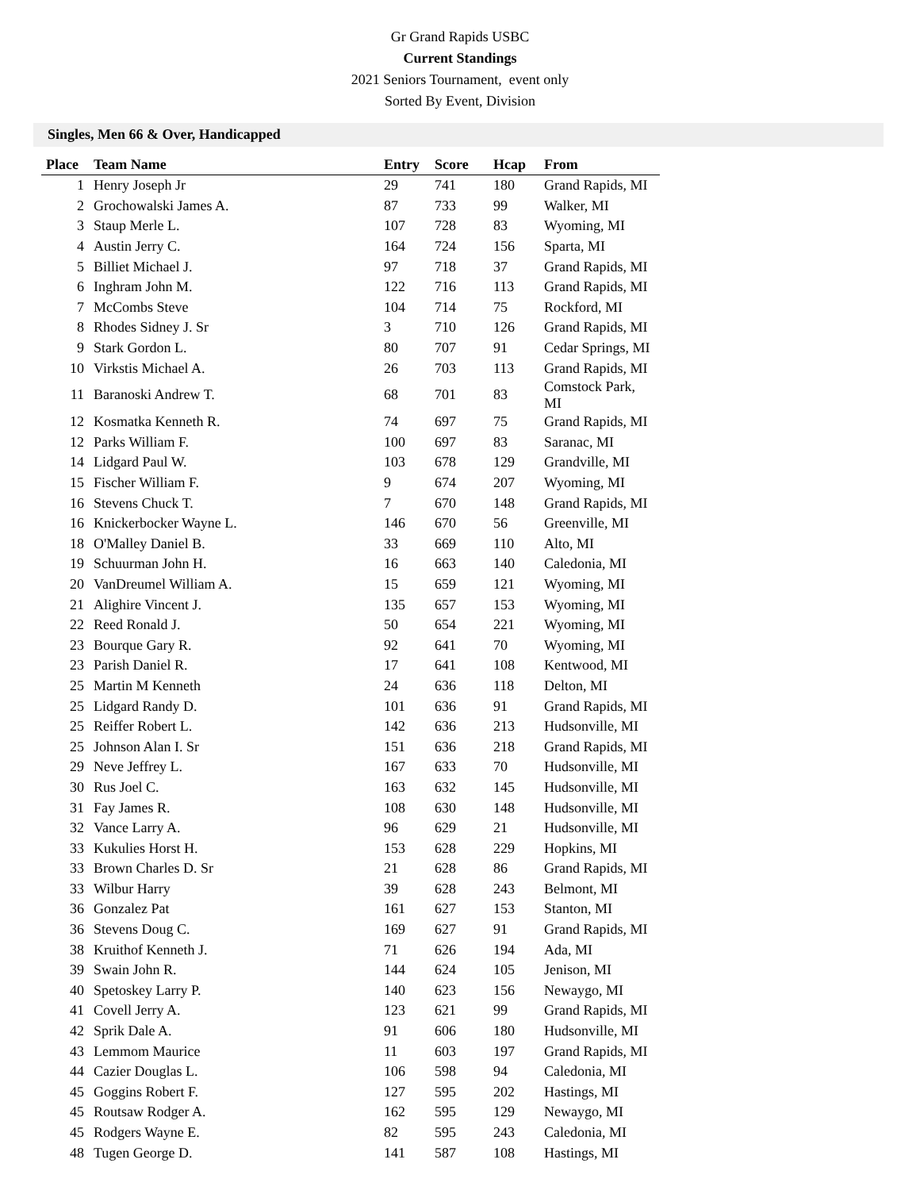Gr Grand Rapids USBC
Current Standings
2021 Seniors Tournament, event only
Sorted By Event, Division
Singles, Men 66 & Over, Handicapped
| Place | Team Name | Entry | Score | Hcap | From |
| --- | --- | --- | --- | --- | --- |
| 1 | Henry Joseph Jr | 29 | 741 | 180 | Grand Rapids, MI |
| 2 | Grochowalski James A. | 87 | 733 | 99 | Walker, MI |
| 3 | Staup Merle L. | 107 | 728 | 83 | Wyoming, MI |
| 4 | Austin Jerry C. | 164 | 724 | 156 | Sparta, MI |
| 5 | Billiet Michael J. | 97 | 718 | 37 | Grand Rapids, MI |
| 6 | Inghram John M. | 122 | 716 | 113 | Grand Rapids, MI |
| 7 | McCombs Steve | 104 | 714 | 75 | Rockford, MI |
| 8 | Rhodes Sidney J. Sr | 3 | 710 | 126 | Grand Rapids, MI |
| 9 | Stark Gordon L. | 80 | 707 | 91 | Cedar Springs, MI |
| 10 | Virkstis Michael A. | 26 | 703 | 113 | Grand Rapids, MI |
| 11 | Baranoski Andrew T. | 68 | 701 | 83 | Comstock Park, MI |
| 12 | Kosmatka Kenneth R. | 74 | 697 | 75 | Grand Rapids, MI |
| 12 | Parks William F. | 100 | 697 | 83 | Saranac, MI |
| 14 | Lidgard Paul W. | 103 | 678 | 129 | Grandville, MI |
| 15 | Fischer William F. | 9 | 674 | 207 | Wyoming, MI |
| 16 | Stevens Chuck T. | 7 | 670 | 148 | Grand Rapids, MI |
| 16 | Knickerbocker Wayne L. | 146 | 670 | 56 | Greenville, MI |
| 18 | O'Malley Daniel B. | 33 | 669 | 110 | Alto, MI |
| 19 | Schuurman John H. | 16 | 663 | 140 | Caledonia, MI |
| 20 | VanDreumel William A. | 15 | 659 | 121 | Wyoming, MI |
| 21 | Alighire Vincent J. | 135 | 657 | 153 | Wyoming, MI |
| 22 | Reed Ronald J. | 50 | 654 | 221 | Wyoming, MI |
| 23 | Bourque Gary R. | 92 | 641 | 70 | Wyoming, MI |
| 23 | Parish Daniel R. | 17 | 641 | 108 | Kentwood, MI |
| 25 | Martin M Kenneth | 24 | 636 | 118 | Delton, MI |
| 25 | Lidgard Randy D. | 101 | 636 | 91 | Grand Rapids, MI |
| 25 | Reiffer Robert L. | 142 | 636 | 213 | Hudsonville, MI |
| 25 | Johnson Alan I. Sr | 151 | 636 | 218 | Grand Rapids, MI |
| 29 | Neve Jeffrey L. | 167 | 633 | 70 | Hudsonville, MI |
| 30 | Rus Joel C. | 163 | 632 | 145 | Hudsonville, MI |
| 31 | Fay James R. | 108 | 630 | 148 | Hudsonville, MI |
| 32 | Vance Larry A. | 96 | 629 | 21 | Hudsonville, MI |
| 33 | Kukulies Horst H. | 153 | 628 | 229 | Hopkins, MI |
| 33 | Brown Charles D. Sr | 21 | 628 | 86 | Grand Rapids, MI |
| 33 | Wilbur Harry | 39 | 628 | 243 | Belmont, MI |
| 36 | Gonzalez Pat | 161 | 627 | 153 | Stanton, MI |
| 36 | Stevens Doug C. | 169 | 627 | 91 | Grand Rapids, MI |
| 38 | Kruithof Kenneth J. | 71 | 626 | 194 | Ada, MI |
| 39 | Swain John R. | 144 | 624 | 105 | Jenison, MI |
| 40 | Spetoskey Larry P. | 140 | 623 | 156 | Newaygo, MI |
| 41 | Covell Jerry A. | 123 | 621 | 99 | Grand Rapids, MI |
| 42 | Sprik Dale A. | 91 | 606 | 180 | Hudsonville, MI |
| 43 | Lemmom Maurice | 11 | 603 | 197 | Grand Rapids, MI |
| 44 | Cazier Douglas L. | 106 | 598 | 94 | Caledonia, MI |
| 45 | Goggins Robert F. | 127 | 595 | 202 | Hastings, MI |
| 45 | Routsaw Rodger A. | 162 | 595 | 129 | Newaygo, MI |
| 45 | Rodgers Wayne E. | 82 | 595 | 243 | Caledonia, MI |
| 48 | Tugen George D. | 141 | 587 | 108 | Hastings, MI |